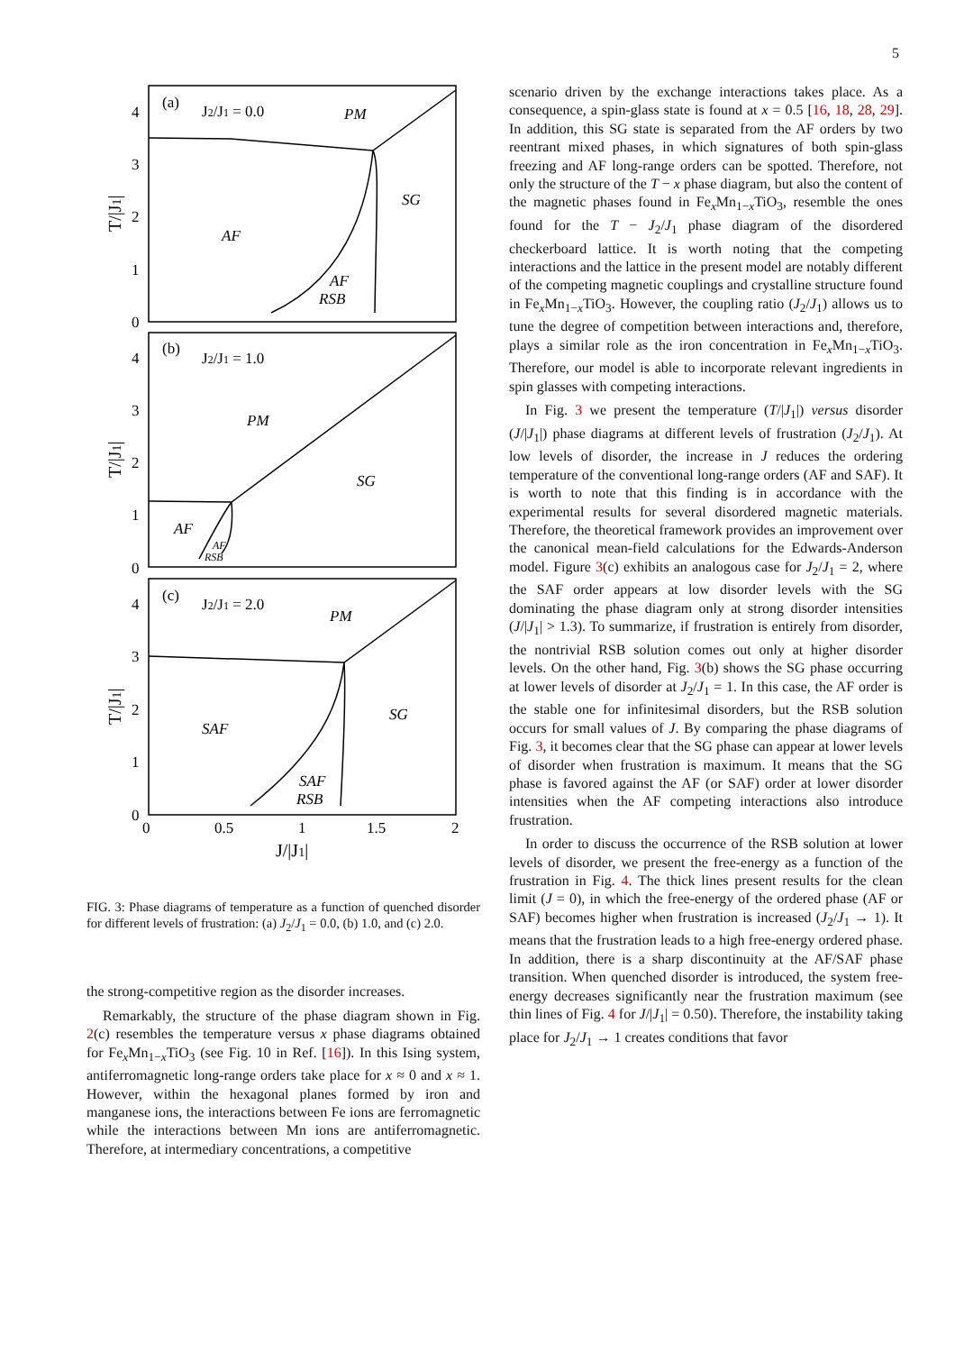5
PM
SG
AF
AF
RSB
PM
SG
AF
AF
RSB
PM
SG
SAF
SAF
RSB
(a)
J2/J1 = 0.0
(b)
J2/J1 = 1.0
(c)
J2/J1 = 2.0
4
3
2
1
0
4
3
2
1
0
4
3
2
1
0
0
0.5
1
1.5
2
J/|J1|
T/|J1|
T/|J1|
T/|J1|
FIG. 3: Phase diagrams of temperature as a function of quenched disorder for different levels of frustration: (a) J<sub>2</sub>/J<sub>1</sub> = 0.0, (b) 1.0, and (c) 2.0.
the strong-competitive region as the disorder increases.
Remarkably, the structure of the phase diagram shown in Fig. 2(c) resembles the temperature versus x phase diagrams obtained for Fe<sub>x</sub>Mn<sub>1−x</sub>TiO<sub>3</sub> (see Fig. 10 in Ref. [16]). In this Ising system, antiferromagnetic long-range orders take place for x ≈ 0 and x ≈ 1. However, within the hexagonal planes formed by iron and manganese ions, the interactions between Fe ions are ferromagnetic while the interactions between Mn ions are antiferromagnetic. Therefore, at intermediary concentrations, a competitive
scenario driven by the exchange interactions takes place. As a consequence, a spin-glass state is found at x = 0.5 [16, 18, 28, 29]. In addition, this SG state is separated from the AF orders by two reentrant mixed phases, in which signatures of both spin-glass freezing and AF long-range orders can be spotted. Therefore, not only the structure of the T − x phase diagram, but also the content of the magnetic phases found in Fe<sub>x</sub>Mn<sub>1−x</sub>TiO<sub>3</sub>, resemble the ones found for the T − J<sub>2</sub>/J<sub>1</sub> phase diagram of the disordered checkerboard lattice. It is worth noting that the competing interactions and the lattice in the present model are notably different of the competing magnetic couplings and crystalline structure found in Fe<sub>x</sub>Mn<sub>1−x</sub>TiO<sub>3</sub>. However, the coupling ratio (J<sub>2</sub>/J<sub>1</sub>) allows us to tune the degree of competition between interactions and, therefore, plays a similar role as the iron concentration in Fe<sub>x</sub>Mn<sub>1−x</sub>TiO<sub>3</sub>. Therefore, our model is able to incorporate relevant ingredients in spin glasses with competing interactions.
In Fig. 3 we present the temperature (T/|J<sub>1</sub>|) versus disorder (J/|J<sub>1</sub>|) phase diagrams at different levels of frustration (J<sub>2</sub>/J<sub>1</sub>). At low levels of disorder, the increase in J reduces the ordering temperature of the conventional long-range orders (AF and SAF). It is worth to note that this finding is in accordance with the experimental results for several disordered magnetic materials. Therefore, the theoretical framework provides an improvement over the canonical mean-field calculations for the Edwards-Anderson model. Figure 3(c) exhibits an analogous case for J<sub>2</sub>/J<sub>1</sub> = 2, where the SAF order appears at low disorder levels with the SG dominating the phase diagram only at strong disorder intensities (J/|J<sub>1</sub>| > 1.3). To summarize, if frustration is entirely from disorder, the nontrivial RSB solution comes out only at higher disorder levels. On the other hand, Fig. 3(b) shows the SG phase occurring at lower levels of disorder at J<sub>2</sub>/J<sub>1</sub> = 1. In this case, the AF order is the stable one for infinitesimal disorders, but the RSB solution occurs for small values of J. By comparing the phase diagrams of Fig. 3, it becomes clear that the SG phase can appear at lower levels of disorder when frustration is maximum. It means that the SG phase is favored against the AF (or SAF) order at lower disorder intensities when the AF competing interactions also introduce frustration.
In order to discuss the occurrence of the RSB solution at lower levels of disorder, we present the free-energy as a function of the frustration in Fig. 4. The thick lines present results for the clean limit (J = 0), in which the free-energy of the ordered phase (AF or SAF) becomes higher when frustration is increased (J<sub>2</sub>/J<sub>1</sub> → 1). It means that the frustration leads to a high free-energy ordered phase. In addition, there is a sharp discontinuity at the AF/SAF phase transition. When quenched disorder is introduced, the system free-energy decreases significantly near the frustration maximum (see thin lines of Fig. 4 for J/|J<sub>1</sub>| = 0.50). Therefore, the instability taking place for J<sub>2</sub>/J<sub>1</sub> → 1 creates conditions that favor